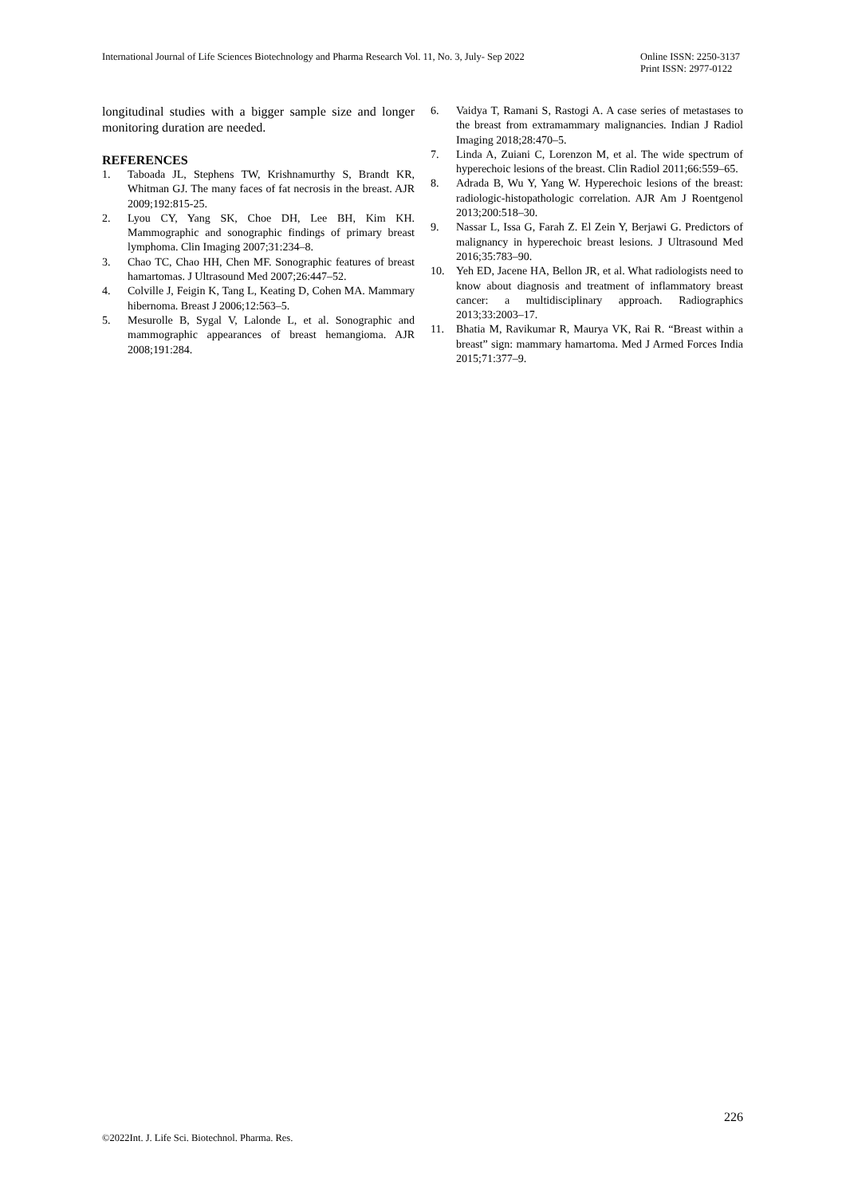International Journal of Life Sciences Biotechnology and Pharma Research Vol. 11, No. 3, July- Sep 2022
Online ISSN: 2250-3137
Print ISSN: 2977-0122
longitudinal studies with a bigger sample size and longer monitoring duration are needed.
REFERENCES
1. Taboada JL, Stephens TW, Krishnamurthy S, Brandt KR, Whitman GJ. The many faces of fat necrosis in the breast. AJR 2009;192:815-25.
2. Lyou CY, Yang SK, Choe DH, Lee BH, Kim KH. Mammographic and sonographic findings of primary breast lymphoma. Clin Imaging 2007;31:234–8.
3. Chao TC, Chao HH, Chen MF. Sonographic features of breast hamartomas. J Ultrasound Med 2007;26:447–52.
4. Colville J, Feigin K, Tang L, Keating D, Cohen MA. Mammary hibernoma. Breast J 2006;12:563–5.
5. Mesurolle B, Sygal V, Lalonde L, et al. Sonographic and mammographic appearances of breast hemangioma. AJR 2008;191:284.
6. Vaidya T, Ramani S, Rastogi A. A case series of metastases to the breast from extramammary malignancies. Indian J Radiol Imaging 2018;28:470–5.
7. Linda A, Zuiani C, Lorenzon M, et al. The wide spectrum of hyperechoic lesions of the breast. Clin Radiol 2011;66:559–65.
8. Adrada B, Wu Y, Yang W. Hyperechoic lesions of the breast: radiologic-histopathologic correlation. AJR Am J Roentgenol 2013;200:518–30.
9. Nassar L, Issa G, Farah Z. El Zein Y, Berjawi G. Predictors of malignancy in hyperechoic breast lesions. J Ultrasound Med 2016;35:783–90.
10. Yeh ED, Jacene HA, Bellon JR, et al. What radiologists need to know about diagnosis and treatment of inflammatory breast cancer: a multidisciplinary approach. Radiographics 2013;33:2003–17.
11. Bhatia M, Ravikumar R, Maurya VK, Rai R. “Breast within a breast” sign: mammary hamartoma. Med J Armed Forces India 2015;71:377–9.
226
©2022Int. J. Life Sci. Biotechnol. Pharma. Res.